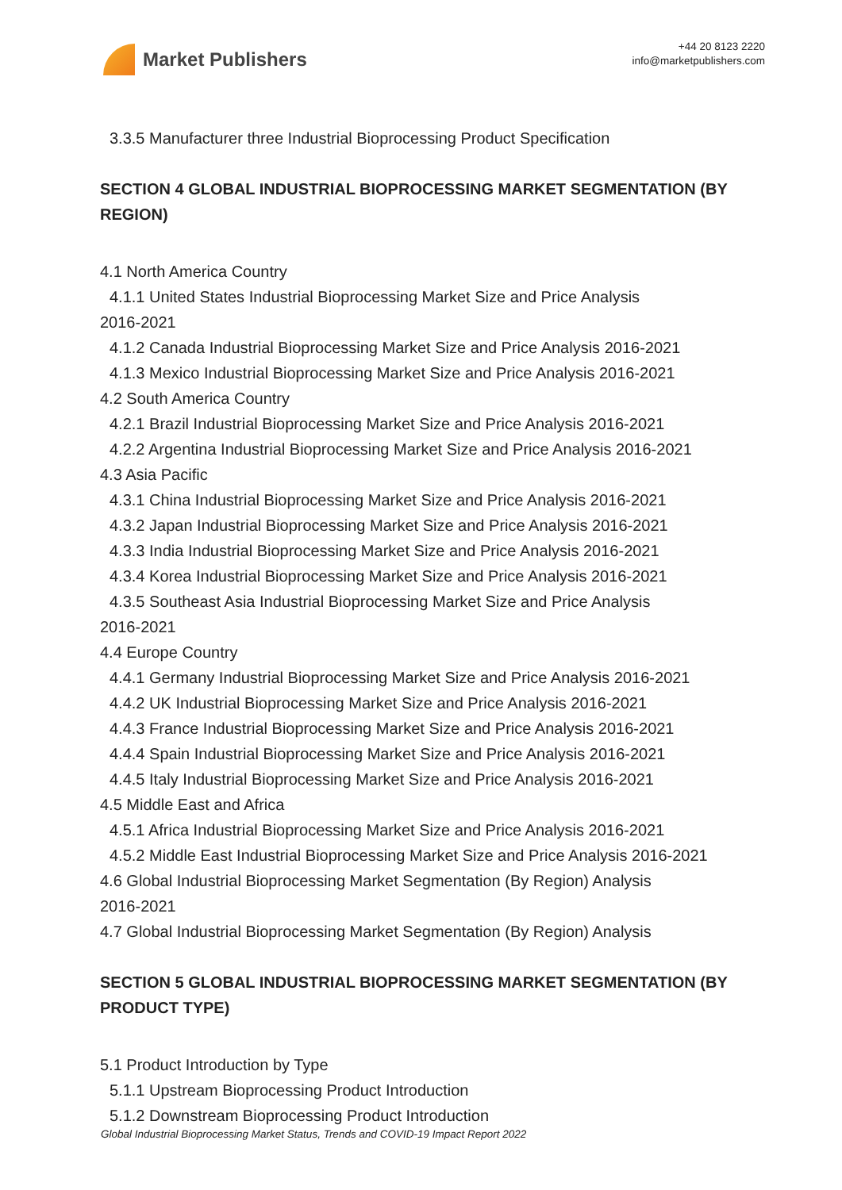Market Publishers
+44 20 8123 2220
info@marketpublishers.com
3.3.5 Manufacturer three Industrial Bioprocessing Product Specification
SECTION 4 GLOBAL INDUSTRIAL BIOPROCESSING MARKET SEGMENTATION (BY REGION)
4.1 North America Country
4.1.1 United States Industrial Bioprocessing Market Size and Price Analysis
2016-2021
4.1.2 Canada Industrial Bioprocessing Market Size and Price Analysis 2016-2021
4.1.3 Mexico Industrial Bioprocessing Market Size and Price Analysis 2016-2021
4.2 South America Country
4.2.1 Brazil Industrial Bioprocessing Market Size and Price Analysis 2016-2021
4.2.2 Argentina Industrial Bioprocessing Market Size and Price Analysis 2016-2021
4.3 Asia Pacific
4.3.1 China Industrial Bioprocessing Market Size and Price Analysis 2016-2021
4.3.2 Japan Industrial Bioprocessing Market Size and Price Analysis 2016-2021
4.3.3 India Industrial Bioprocessing Market Size and Price Analysis 2016-2021
4.3.4 Korea Industrial Bioprocessing Market Size and Price Analysis 2016-2021
4.3.5 Southeast Asia Industrial Bioprocessing Market Size and Price Analysis
2016-2021
4.4 Europe Country
4.4.1 Germany Industrial Bioprocessing Market Size and Price Analysis 2016-2021
4.4.2 UK Industrial Bioprocessing Market Size and Price Analysis 2016-2021
4.4.3 France Industrial Bioprocessing Market Size and Price Analysis 2016-2021
4.4.4 Spain Industrial Bioprocessing Market Size and Price Analysis 2016-2021
4.4.5 Italy Industrial Bioprocessing Market Size and Price Analysis 2016-2021
4.5 Middle East and Africa
4.5.1 Africa Industrial Bioprocessing Market Size and Price Analysis 2016-2021
4.5.2 Middle East Industrial Bioprocessing Market Size and Price Analysis 2016-2021
4.6 Global Industrial Bioprocessing Market Segmentation (By Region) Analysis
2016-2021
4.7 Global Industrial Bioprocessing Market Segmentation (By Region) Analysis
SECTION 5 GLOBAL INDUSTRIAL BIOPROCESSING MARKET SEGMENTATION (BY PRODUCT TYPE)
5.1 Product Introduction by Type
5.1.1 Upstream Bioprocessing Product Introduction
5.1.2 Downstream Bioprocessing Product Introduction
Global Industrial Bioprocessing Market Status, Trends and COVID-19 Impact Report 2022